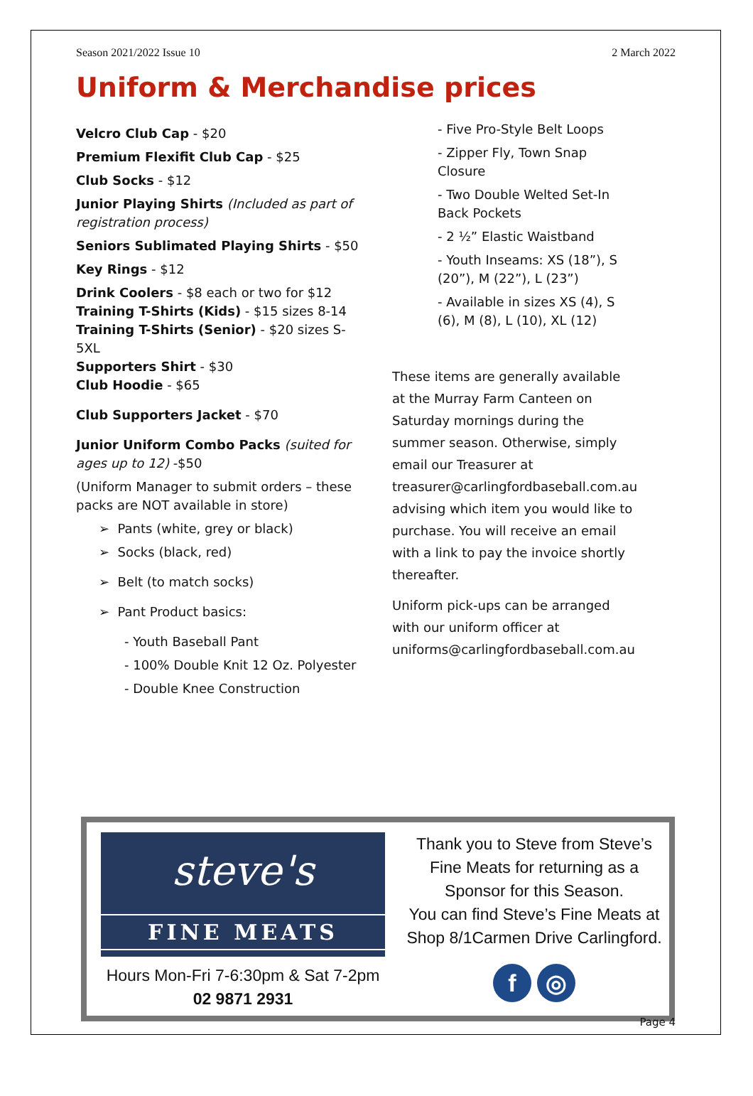Season 2021/2022 Issue 10 2 March 2022
Uniform & Merchandise prices
Velcro Club Cap - $20
Premium Flexifit Club Cap - $25
Club Socks - $12
Junior Playing Shirts (Included as part of registration process)
Seniors Sublimated Playing Shirts - $50
Key Rings - $12
Drink Coolers - $8 each or two for $12
Training T-Shirts (Kids) - $15 sizes 8-14
Training T-Shirts (Senior) - $20 sizes S-5XL
Supporters Shirt - $30
Club Hoodie - $65
Club Supporters Jacket - $70
Junior Uniform Combo Packs (suited for ages up to 12) -$50
(Uniform Manager to submit orders – these packs are NOT available in store)
➢ Pants (white, grey or black)
➢ Socks (black, red)
➢ Belt (to match socks)
➢ Pant Product basics:
- Youth Baseball Pant
- 100% Double Knit 12 Oz. Polyester
- Double Knee Construction
- Five Pro-Style Belt Loops
- Zipper Fly, Town Snap Closure
- Two Double Welted Set-In Back Pockets
- 2 ½” Elastic Waistband
- Youth Inseams: XS (18”), S (20”), M (22”), L (23”)
- Available in sizes XS (4), S (6), M (8), L (10), XL (12)
These items are generally available at the Murray Farm Canteen on Saturday mornings during the summer season. Otherwise, simply email our Treasurer at treasurer@carlingfordbaseball.com.au advising which item you would like to purchase. You will receive an email with a link to pay the invoice shortly thereafter.
Uniform pick-ups can be arranged with our uniform officer at uniforms@carlingfordbaseball.com.au
steve's
FINE MEATS
Hours Mon-Fri 7-6:30pm & Sat 7-2pm
02 9871 2931
Thank you to Steve from Steve’s Fine Meats for returning as a Sponsor for this Season.
You can find Steve’s Fine Meats at Shop 8/1Carmen Drive Carlingford.
f ◎
Page 4